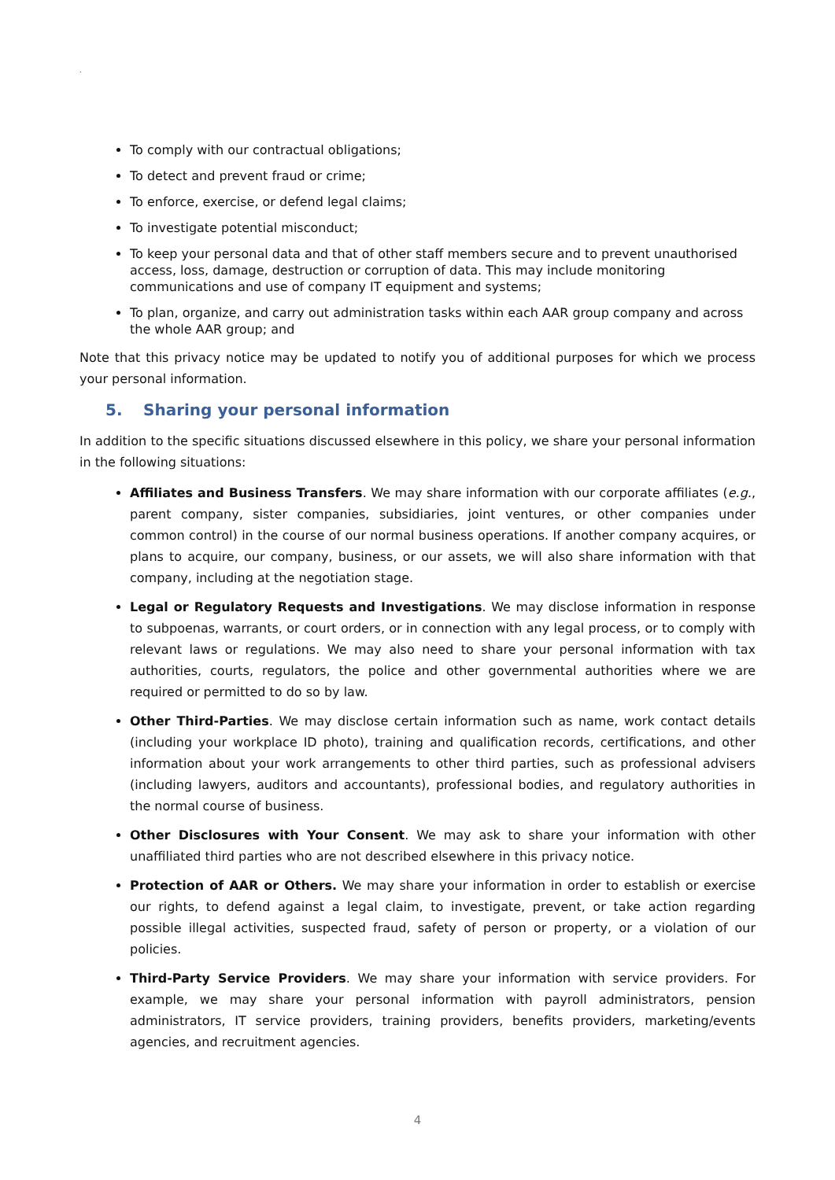.
To comply with our contractual obligations;
To detect and prevent fraud or crime;
To enforce, exercise, or defend legal claims;
To investigate potential misconduct;
To keep your personal data and that of other staff members secure and to prevent unauthorised access, loss, damage, destruction or corruption of data. This may include monitoring communications and use of company IT equipment and systems;
To plan, organize, and carry out administration tasks within each AAR group company and across the whole AAR group; and
Note that this privacy notice may be updated to notify you of additional purposes for which we process your personal information.
5. Sharing your personal information
In addition to the specific situations discussed elsewhere in this policy, we share your personal information in the following situations:
Affiliates and Business Transfers. We may share information with our corporate affiliates (e.g., parent company, sister companies, subsidiaries, joint ventures, or other companies under common control) in the course of our normal business operations. If another company acquires, or plans to acquire, our company, business, or our assets, we will also share information with that company, including at the negotiation stage.
Legal or Regulatory Requests and Investigations. We may disclose information in response to subpoenas, warrants, or court orders, or in connection with any legal process, or to comply with relevant laws or regulations. We may also need to share your personal information with tax authorities, courts, regulators, the police and other governmental authorities where we are required or permitted to do so by law.
Other Third-Parties. We may disclose certain information such as name, work contact details (including your workplace ID photo), training and qualification records, certifications, and other information about your work arrangements to other third parties, such as professional advisers (including lawyers, auditors and accountants), professional bodies, and regulatory authorities in the normal course of business.
Other Disclosures with Your Consent. We may ask to share your information with other unaffiliated third parties who are not described elsewhere in this privacy notice.
Protection of AAR or Others. We may share your information in order to establish or exercise our rights, to defend against a legal claim, to investigate, prevent, or take action regarding possible illegal activities, suspected fraud, safety of person or property, or a violation of our policies.
Third-Party Service Providers. We may share your information with service providers. For example, we may share your personal information with payroll administrators, pension administrators, IT service providers, training providers, benefits providers, marketing/events agencies, and recruitment agencies.
4